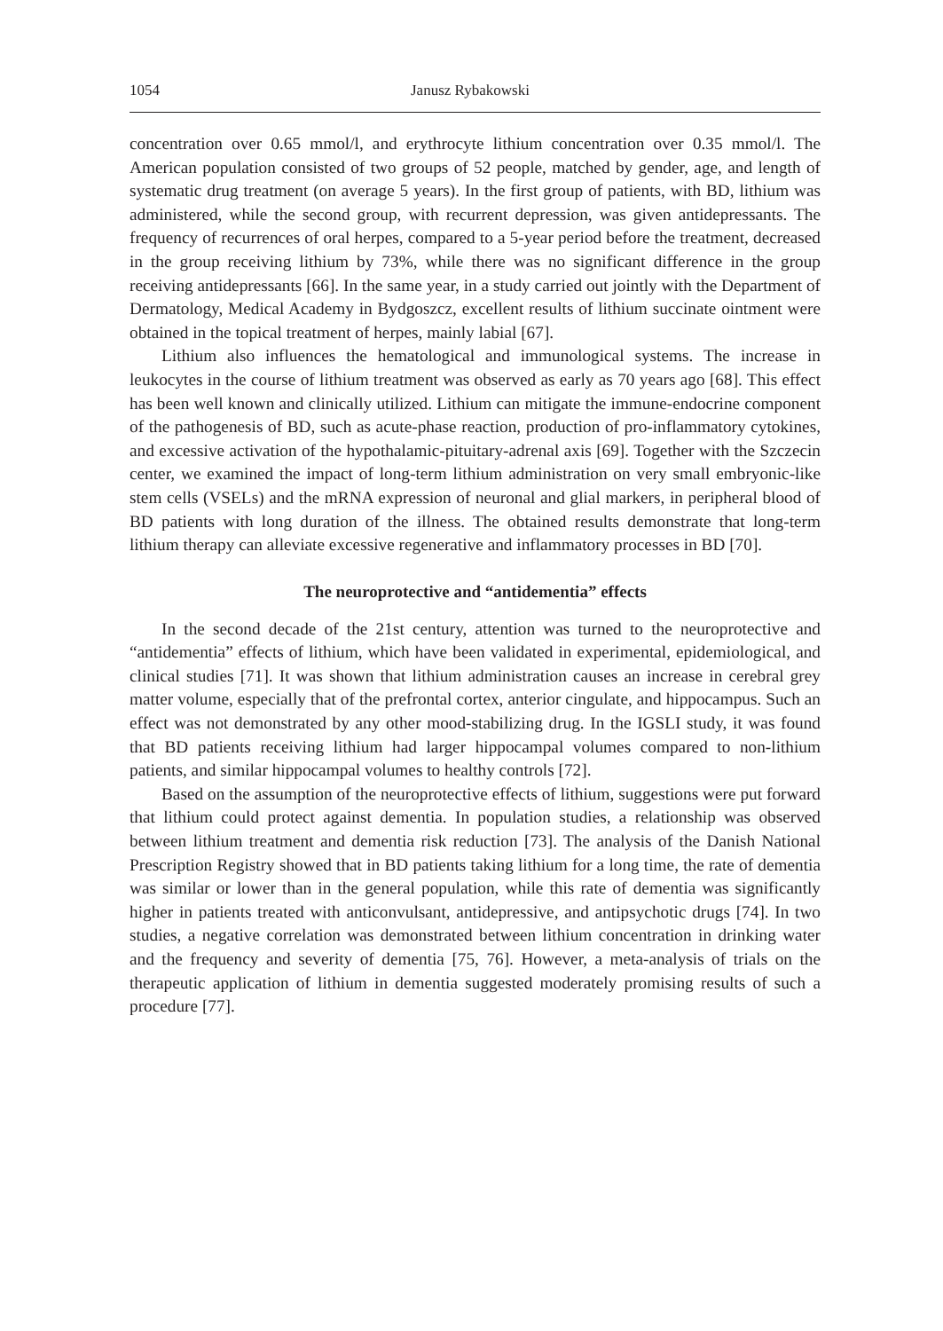1054 Janusz Rybakowski
concentration over 0.65 mmol/l, and erythrocyte lithium concentration over 0.35 mmol/l. The American population consisted of two groups of 52 people, matched by gender, age, and length of systematic drug treatment (on average 5 years). In the first group of patients, with BD, lithium was administered, while the second group, with recurrent depression, was given antidepressants. The frequency of recurrences of oral herpes, compared to a 5-year period before the treatment, decreased in the group receiving lithium by 73%, while there was no significant difference in the group receiving antidepressants [66]. In the same year, in a study carried out jointly with the Department of Dermatology, Medical Academy in Bydgoszcz, excellent results of lithium succinate ointment were obtained in the topical treatment of herpes, mainly labial [67].
Lithium also influences the hematological and immunological systems. The increase in leukocytes in the course of lithium treatment was observed as early as 70 years ago [68]. This effect has been well known and clinically utilized. Lithium can mitigate the immune-endocrine component of the pathogenesis of BD, such as acute-phase reaction, production of pro-inflammatory cytokines, and excessive activation of the hypothalamic-pituitary-adrenal axis [69]. Together with the Szczecin center, we examined the impact of long-term lithium administration on very small embryonic-like stem cells (VSELs) and the mRNA expression of neuronal and glial markers, in peripheral blood of BD patients with long duration of the illness. The obtained results demonstrate that long-term lithium therapy can alleviate excessive regenerative and inflammatory processes in BD [70].
The neuroprotective and “antidementia” effects
In the second decade of the 21st century, attention was turned to the neuroprotective and “antidementia” effects of lithium, which have been validated in experimental, epidemiological, and clinical studies [71]. It was shown that lithium administration causes an increase in cerebral grey matter volume, especially that of the prefrontal cortex, anterior cingulate, and hippocampus. Such an effect was not demonstrated by any other mood-stabilizing drug. In the IGSLI study, it was found that BD patients receiving lithium had larger hippocampal volumes compared to non-lithium patients, and similar hippocampal volumes to healthy controls [72].
Based on the assumption of the neuroprotective effects of lithium, suggestions were put forward that lithium could protect against dementia. In population studies, a relationship was observed between lithium treatment and dementia risk reduction [73]. The analysis of the Danish National Prescription Registry showed that in BD patients taking lithium for a long time, the rate of dementia was similar or lower than in the general population, while this rate of dementia was significantly higher in patients treated with anticonvulsant, antidepressive, and antipsychotic drugs [74]. In two studies, a negative correlation was demonstrated between lithium concentration in drinking water and the frequency and severity of dementia [75, 76]. However, a meta-analysis of trials on the therapeutic application of lithium in dementia suggested moderately promising results of such a procedure [77].